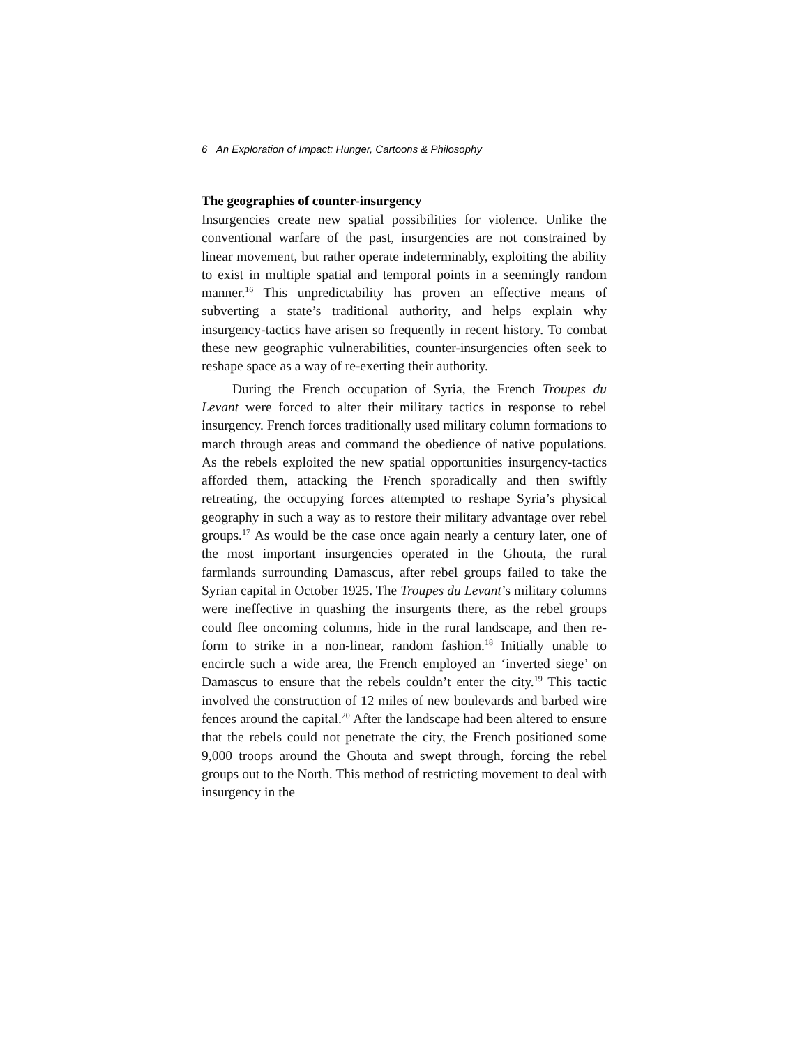6 An Exploration of Impact: Hunger, Cartoons & Philosophy
The geographies of counter-insurgency
Insurgencies create new spatial possibilities for violence. Unlike the conventional warfare of the past, insurgencies are not constrained by linear movement, but rather operate indeterminably, exploiting the ability to exist in multiple spatial and temporal points in a seemingly random manner.<sup>16</sup> This unpredictability has proven an effective means of subverting a state’s traditional authority, and helps explain why insurgency-tactics have arisen so frequently in recent history. To combat these new geographic vulnerabilities, counter-insurgencies often seek to reshape space as a way of re-exerting their authority.
During the French occupation of Syria, the French Troupes du Levant were forced to alter their military tactics in response to rebel insurgency. French forces traditionally used military column formations to march through areas and command the obedience of native populations. As the rebels exploited the new spatial opportunities insurgency-tactics afforded them, attacking the French sporadically and then swiftly retreating, the occupying forces attempted to reshape Syria’s physical geography in such a way as to restore their military advantage over rebel groups.<sup>17</sup> As would be the case once again nearly a century later, one of the most important insurgencies operated in the Ghouta, the rural farmlands surrounding Damascus, after rebel groups failed to take the Syrian capital in October 1925. The Troupes du Levant’s military columns were ineffective in quashing the insurgents there, as the rebel groups could flee oncoming columns, hide in the rural landscape, and then re-form to strike in a non-linear, random fashion.<sup>18</sup> Initially unable to encircle such a wide area, the French employed an ‘inverted siege’ on Damascus to ensure that the rebels couldn’t enter the city.<sup>19</sup> This tactic involved the construction of 12 miles of new boulevards and barbed wire fences around the capital.<sup>20</sup> After the landscape had been altered to ensure that the rebels could not penetrate the city, the French positioned some 9,000 troops around the Ghouta and swept through, forcing the rebel groups out to the North. This method of restricting movement to deal with insurgency in the